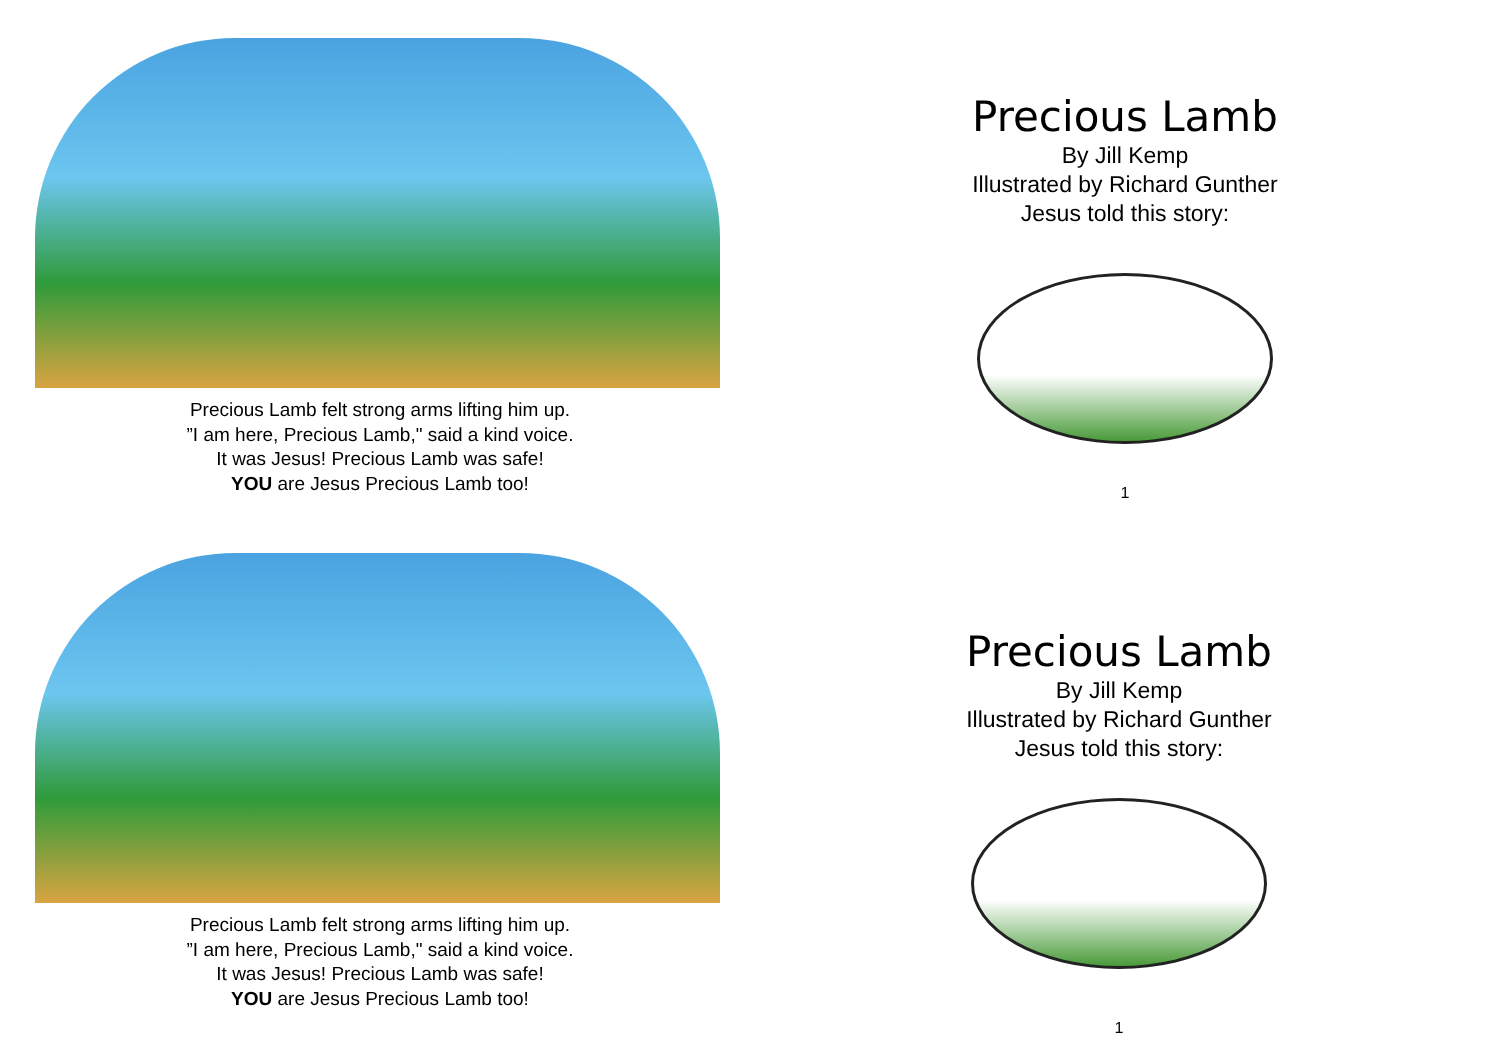Precious Lamb felt strong arms lifting him up.
”I am here, Precious Lamb," said a kind voice.
It was Jesus! Precious Lamb was safe!
YOU are Jesus Precious Lamb too!
Precious Lamb
By Jill Kemp
Illustrated by Richard Gunther
Jesus told this story:
1
Precious Lamb felt strong arms lifting him up.
”I am here, Precious Lamb," said a kind voice.
It was Jesus! Precious Lamb was safe!
YOU are Jesus Precious Lamb too!
Precious Lamb
By Jill Kemp
Illustrated by Richard Gunther
Jesus told this story:
1